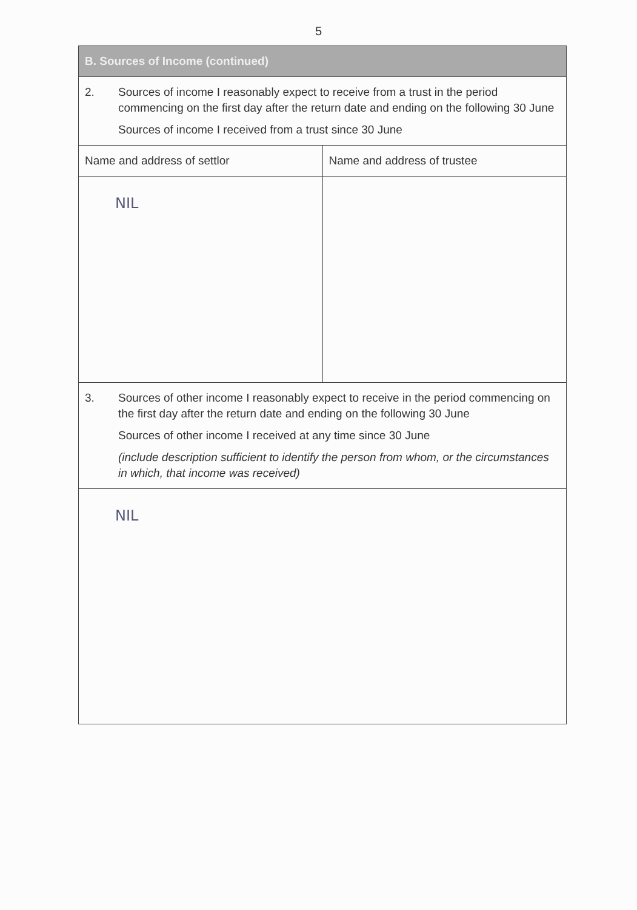5
| B. Sources of Income (continued) | |
| --- | --- |
| 2. Sources of income I reasonably expect to receive from a trust in the period commencing on the first day after the return date and ending on the following 30 June Sources of income I received from a trust since 30 June | |
| Name and address of settlor | Name and address of trustee |
| NIL | |
| 3. Sources of other income I reasonably expect to receive in the period commencing on the first day after the return date and ending on the following 30 June Sources of other income I received at any time since 30 June (include description sufficient to identify the person from whom, or the circumstances in which, that income was received) | |
| NIL | |